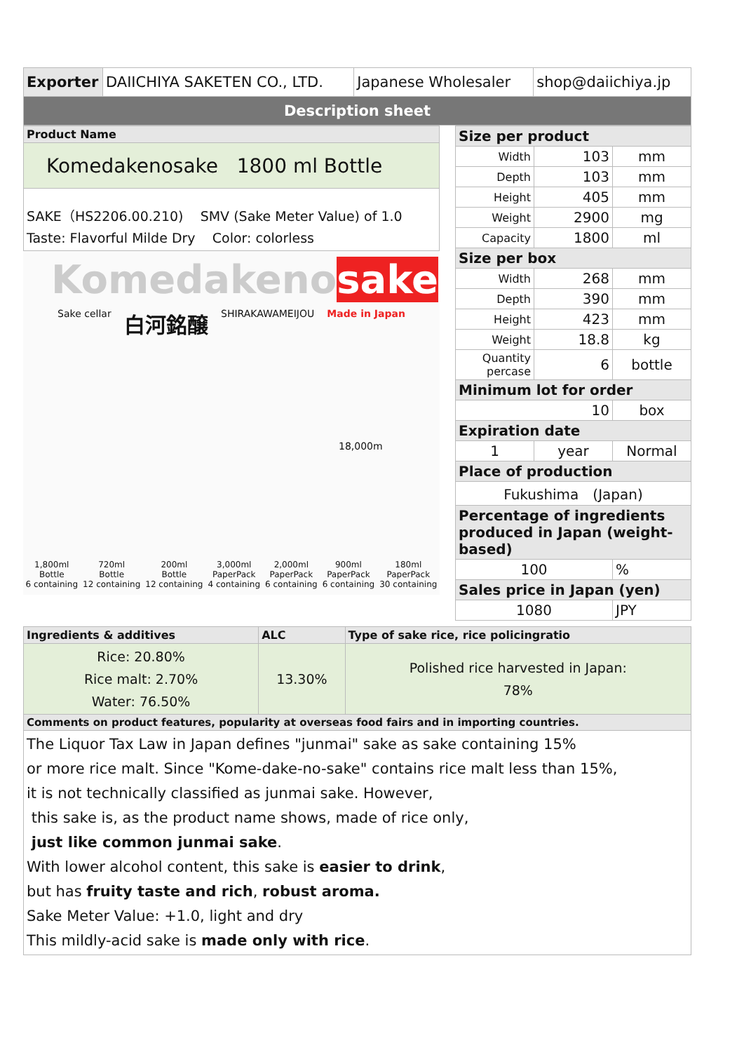| Exporter | DAIICHIYA SAKETEN CO., LTD. | Japanese Wholesaler | shop@daiichiya.jp |
| Description sheet | | | |
| Product Name |
| Komedakenosake 1800 ml Bottle |
| SAKE（HS2206.00.210) SMV (Sake Meter Value) of 1.0 Taste: Flavorful Milde Dry Color: colorless |
Komedakenosake
Sake cellar 白河銘醸 SHIRAKAWAMEIJOU Made in Japan
1,800ml
Bottle
6 containing 720ml
Bottle
12 containing 200ml
Bottle
12 containing 3,000ml
PaperPack
4 containing 2,000ml
PaperPack
6 containing 900ml
PaperPack
6 containing 180ml
PaperPack
30 containing
18,000m
| Size per product | | |
| Width | 103 | mm |
| Depth | 103 | mm |
| Height | 405 | mm |
| Weight | 2900 | mg |
| Capacity | 1800 | ml |
| Size per box | | |
| Width | 268 | mm |
| Depth | 390 | mm |
| Height | 423 | mm |
| Weight | 18.8 | kg |
| Quantity percase | 6 | bottle |
| Minimum lot for order | | |
| 10 | | box |
| Expiration date | | |
| 1 | year | Normal |
| Place of production | | |
| Fukushima (Japan) | | |
| Percentage of ingredients produced in Japan (weight-based) | | |
| 100 | | % |
| Sales price in Japan (yen) | | |
| 1080 | | JPY |
| Ingredients & additives | ALC | Type of sake rice, rice policingratio |
| Rice: 20.80% Rice malt: 2.70% Water: 76.50% | 13.30% | Polished rice harvested in Japan: 78% |
| Comments on product features, popularity at overseas food fairs and in importing countries. | | |
| The Liquor Tax Law in Japan defines "junmai" sake as sake containing 15% or more rice malt. Since "Kome-dake-no-sake" contains rice malt less than 15%, it is not technically classified as junmai sake. However, this sake is, as the product name shows, made of rice only, just like common junmai sake . With lower alcohol content, this sake is easier to drink , but has fruity taste and rich , robust aroma. Sake Meter Value: +1.0, light and dry This mildly-acid sake is made only with rice . | | |